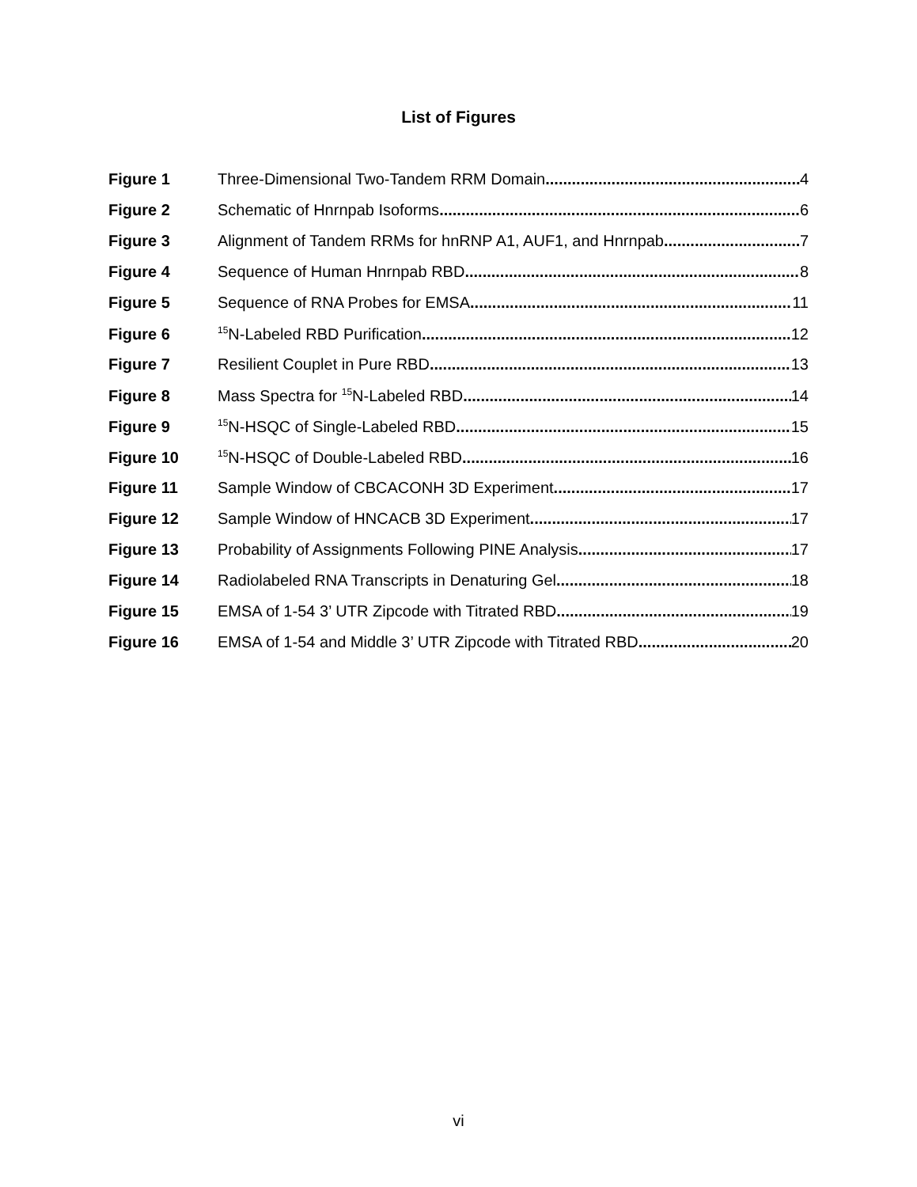List of Figures
Figure 1 Three-Dimensional Two-Tandem RRM Domain 4
Figure 2 Schematic of Hnrnpab Isoforms 6
Figure 3 Alignment of Tandem RRMs for hnRNP A1, AUF1, and Hnrnpab 7
Figure 4 Sequence of Human Hnrnpab RBD 8
Figure 5 Sequence of RNA Probes for EMSA 11
Figure 6<sup>15</sup>N-Labeled RBD Purification 12
Figure 7 Resilient Couplet in Pure RBD 13
Figure 8 Mass Spectra for <sup>15</sup>N-Labeled RBD 14
Figure 9<sup>15</sup>N-HSQC of Single-Labeled RBD 15
Figure 10<sup>15</sup>N-HSQC of Double-Labeled RBD 16
Figure 11 Sample Window of CBCACONH 3D Experiment 17
Figure 12 Sample Window of HNCACB 3D Experiment 17
Figure 13 Probability of Assignments Following PINE Analysis 17
Figure 14 Radiolabeled RNA Transcripts in Denaturing Gel 18
Figure 15 EMSA of 1-54 3’ UTR Zipcode with Titrated RBD 19
Figure 16 EMSA of 1-54 and Middle 3’ UTR Zipcode with Titrated RBD 20
vi